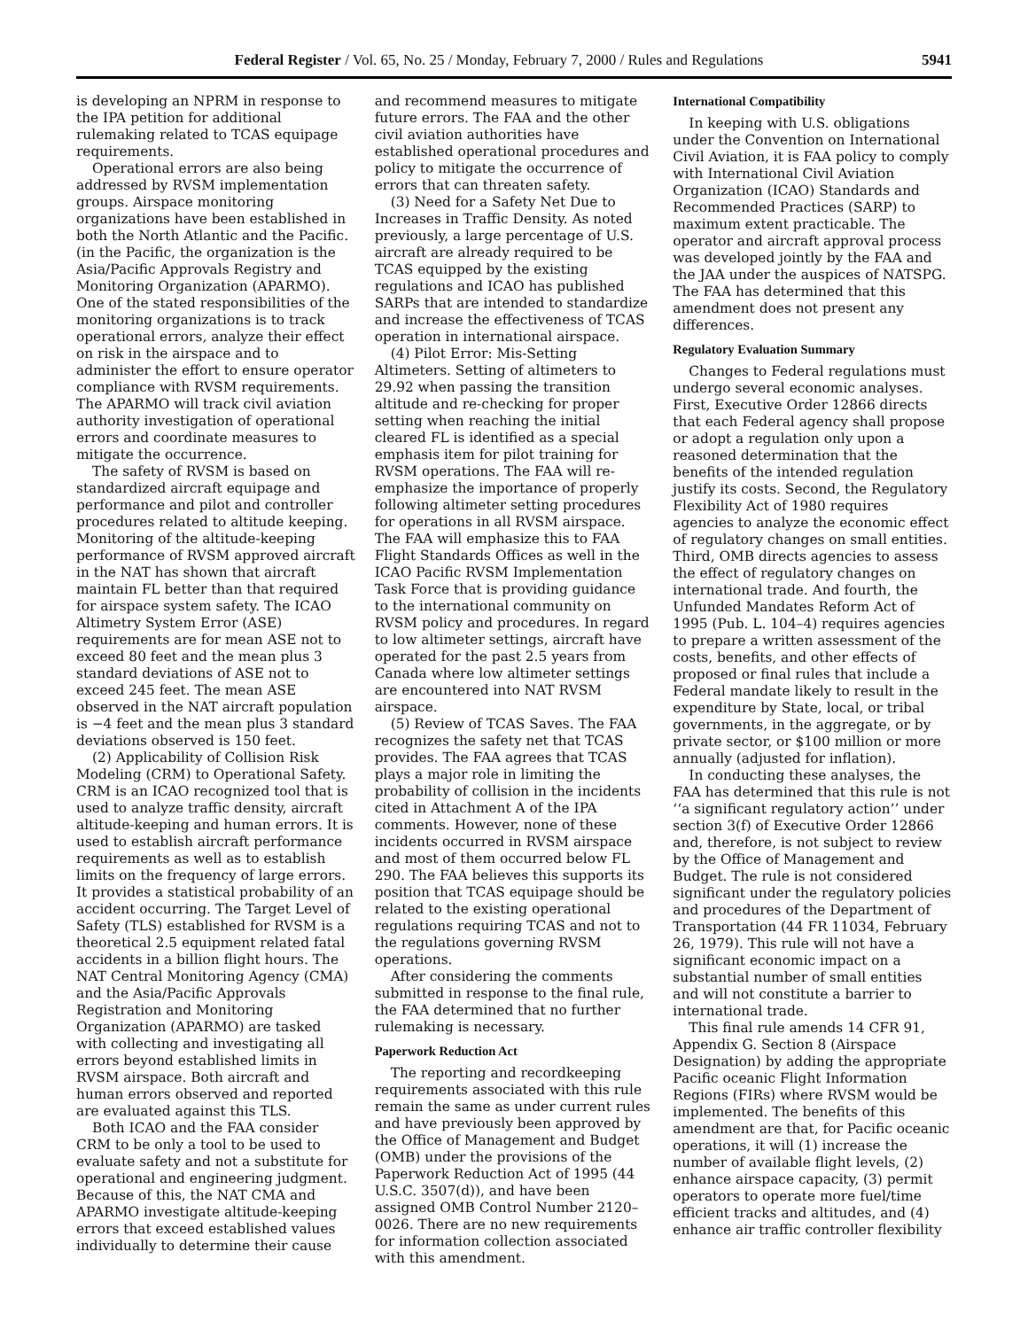Federal Register / Vol. 65, No. 25 / Monday, February 7, 2000 / Rules and Regulations 5941
is developing an NPRM in response to the IPA petition for additional rulemaking related to TCAS equipage requirements.
Operational errors are also being addressed by RVSM implementation groups. Airspace monitoring organizations have been established in both the North Atlantic and the Pacific. (in the Pacific, the organization is the Asia/Pacific Approvals Registry and Monitoring Organization (APARMO). One of the stated responsibilities of the monitoring organizations is to track operational errors, analyze their effect on risk in the airspace and to administer the effort to ensure operator compliance with RVSM requirements. The APARMO will track civil aviation authority investigation of operational errors and coordinate measures to mitigate the occurrence.
The safety of RVSM is based on standardized aircraft equipage and performance and pilot and controller procedures related to altitude keeping. Monitoring of the altitude-keeping performance of RVSM approved aircraft in the NAT has shown that aircraft maintain FL better than that required for airspace system safety. The ICAO Altimetry System Error (ASE) requirements are for mean ASE not to exceed 80 feet and the mean plus 3 standard deviations of ASE not to exceed 245 feet. The mean ASE observed in the NAT aircraft population is −4 feet and the mean plus 3 standard deviations observed is 150 feet.
(2) Applicability of Collision Risk Modeling (CRM) to Operational Safety. CRM is an ICAO recognized tool that is used to analyze traffic density, aircraft altitude-keeping and human errors. It is used to establish aircraft performance requirements as well as to establish limits on the frequency of large errors. It provides a statistical probability of an accident occurring. The Target Level of Safety (TLS) established for RVSM is a theoretical 2.5 equipment related fatal accidents in a billion flight hours. The NAT Central Monitoring Agency (CMA) and the Asia/Pacific Approvals Registration and Monitoring Organization (APARMO) are tasked with collecting and investigating all errors beyond established limits in RVSM airspace. Both aircraft and human errors observed and reported are evaluated against this TLS.
Both ICAO and the FAA consider CRM to be only a tool to be used to evaluate safety and not a substitute for operational and engineering judgment. Because of this, the NAT CMA and APARMO investigate altitude-keeping errors that exceed established values individually to determine their cause
and recommend measures to mitigate future errors. The FAA and the other civil aviation authorities have established operational procedures and policy to mitigate the occurrence of errors that can threaten safety.
(3) Need for a Safety Net Due to Increases in Traffic Density. As noted previously, a large percentage of U.S. aircraft are already required to be TCAS equipped by the existing regulations and ICAO has published SARPs that are intended to standardize and increase the effectiveness of TCAS operation in international airspace.
(4) Pilot Error: Mis-Setting Altimeters. Setting of altimeters to 29.92 when passing the transition altitude and re-checking for proper setting when reaching the initial cleared FL is identified as a special emphasis item for pilot training for RVSM operations. The FAA will re-emphasize the importance of properly following altimeter setting procedures for operations in all RVSM airspace. The FAA will emphasize this to FAA Flight Standards Offices as well in the ICAO Pacific RVSM Implementation Task Force that is providing guidance to the international community on RVSM policy and procedures. In regard to low altimeter settings, aircraft have operated for the past 2.5 years from Canada where low altimeter settings are encountered into NAT RVSM airspace.
(5) Review of TCAS Saves. The FAA recognizes the safety net that TCAS provides. The FAA agrees that TCAS plays a major role in limiting the probability of collision in the incidents cited in Attachment A of the IPA comments. However, none of these incidents occurred in RVSM airspace and most of them occurred below FL 290. The FAA believes this supports its position that TCAS equipage should be related to the existing operational regulations requiring TCAS and not to the regulations governing RVSM operations.
After considering the comments submitted in response to the final rule, the FAA determined that no further rulemaking is necessary.
Paperwork Reduction Act
The reporting and recordkeeping requirements associated with this rule remain the same as under current rules and have previously been approved by the Office of Management and Budget (OMB) under the provisions of the Paperwork Reduction Act of 1995 (44 U.S.C. 3507(d)), and have been assigned OMB Control Number 2120–0026. There are no new requirements for information collection associated with this amendment.
International Compatibility
In keeping with U.S. obligations under the Convention on International Civil Aviation, it is FAA policy to comply with International Civil Aviation Organization (ICAO) Standards and Recommended Practices (SARP) to maximum extent practicable. The operator and aircraft approval process was developed jointly by the FAA and the JAA under the auspices of NATSPG. The FAA has determined that this amendment does not present any differences.
Regulatory Evaluation Summary
Changes to Federal regulations must undergo several economic analyses. First, Executive Order 12866 directs that each Federal agency shall propose or adopt a regulation only upon a reasoned determination that the benefits of the intended regulation justify its costs. Second, the Regulatory Flexibility Act of 1980 requires agencies to analyze the economic effect of regulatory changes on small entities. Third, OMB directs agencies to assess the effect of regulatory changes on international trade. And fourth, the Unfunded Mandates Reform Act of 1995 (Pub. L. 104–4) requires agencies to prepare a written assessment of the costs, benefits, and other effects of proposed or final rules that include a Federal mandate likely to result in the expenditure by State, local, or tribal governments, in the aggregate, or by private sector, or $100 million or more annually (adjusted for inflation).
In conducting these analyses, the FAA has determined that this rule is not ‘‘a significant regulatory action’’ under section 3(f) of Executive Order 12866 and, therefore, is not subject to review by the Office of Management and Budget. The rule is not considered significant under the regulatory policies and procedures of the Department of Transportation (44 FR 11034, February 26, 1979). This rule will not have a significant economic impact on a substantial number of small entities and will not constitute a barrier to international trade.
This final rule amends 14 CFR 91, Appendix G. Section 8 (Airspace Designation) by adding the appropriate Pacific oceanic Flight Information Regions (FIRs) where RVSM would be implemented. The benefits of this amendment are that, for Pacific oceanic operations, it will (1) increase the number of available flight levels, (2) enhance airspace capacity, (3) permit operators to operate more fuel/time efficient tracks and altitudes, and (4) enhance air traffic controller flexibility